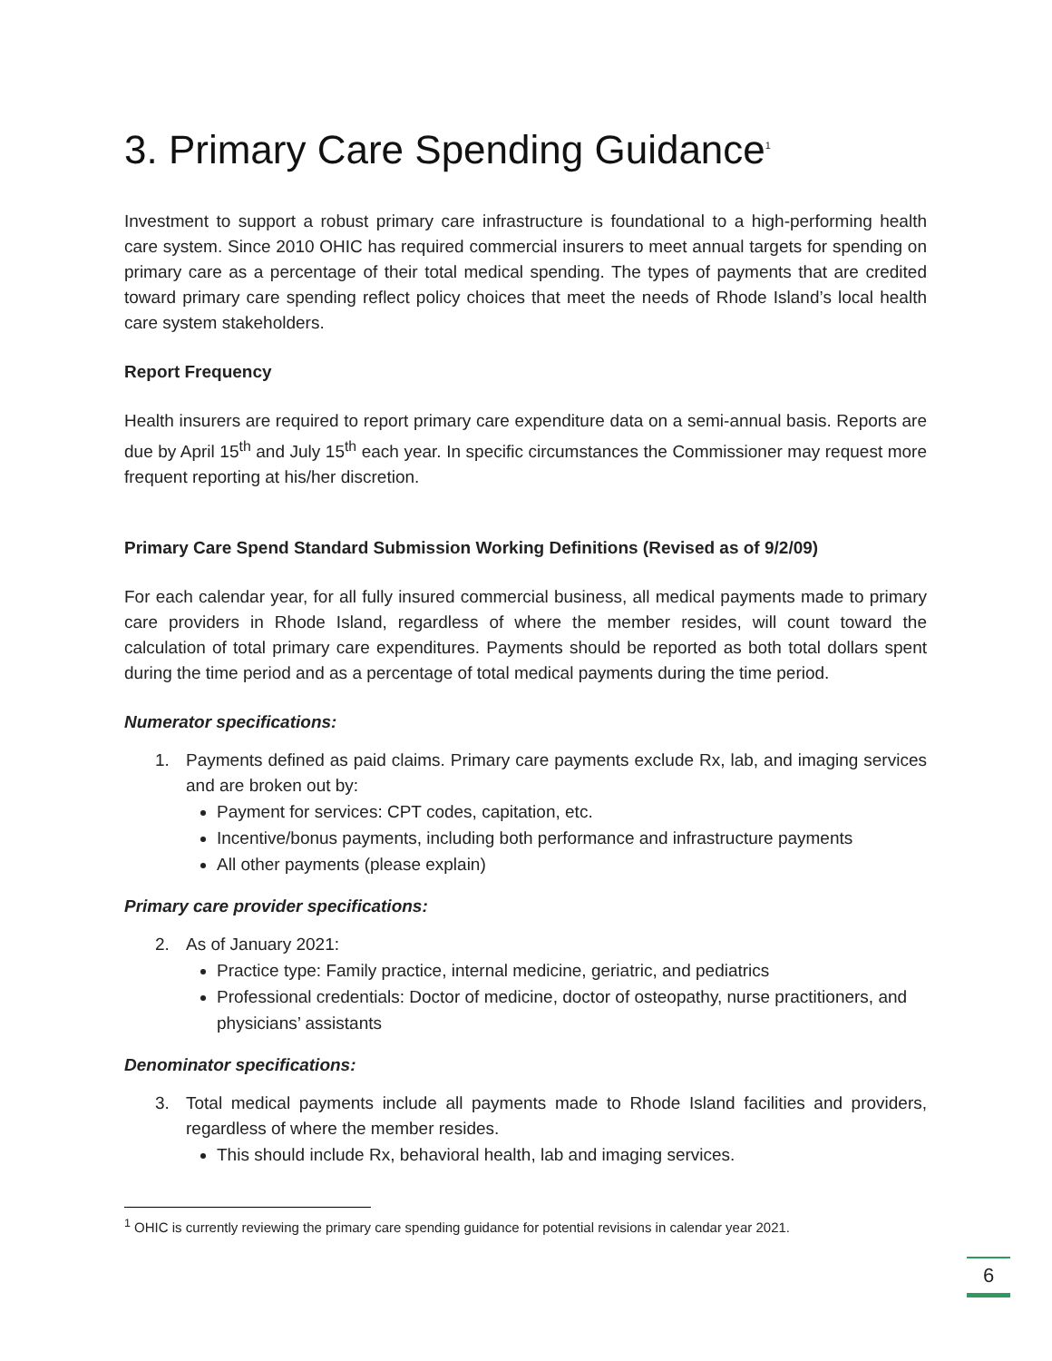3. Primary Care Spending Guidance<sup>1</sup>
Investment to support a robust primary care infrastructure is foundational to a high-performing health care system. Since 2010 OHIC has required commercial insurers to meet annual targets for spending on primary care as a percentage of their total medical spending. The types of payments that are credited toward primary care spending reflect policy choices that meet the needs of Rhode Island’s local health care system stakeholders.
Report Frequency
Health insurers are required to report primary care expenditure data on a semi-annual basis. Reports are due by April 15<sup>th</sup> and July 15<sup>th</sup> each year. In specific circumstances the Commissioner may request more frequent reporting at his/her discretion.
Primary Care Spend Standard Submission Working Definitions (Revised as of 9/2/09)
For each calendar year, for all fully insured commercial business, all medical payments made to primary care providers in Rhode Island, regardless of where the member resides, will count toward the calculation of total primary care expenditures. Payments should be reported as both total dollars spent during the time period and as a percentage of total medical payments during the time period.
Numerator specifications:
1. Payments defined as paid claims. Primary care payments exclude Rx, lab, and imaging services and are broken out by:
Payment for services: CPT codes, capitation, etc.
Incentive/bonus payments, including both performance and infrastructure payments
All other payments (please explain)
Primary care provider specifications:
2. As of January 2021:
Practice type: Family practice, internal medicine, geriatric, and pediatrics
Professional credentials: Doctor of medicine, doctor of osteopathy, nurse practitioners, and physicians’ assistants
Denominator specifications:
3. Total medical payments include all payments made to Rhode Island facilities and providers, regardless of where the member resides.
This should include Rx, behavioral health, lab and imaging services.
<sup>1</sup> OHIC is currently reviewing the primary care spending guidance for potential revisions in calendar year 2021.
6